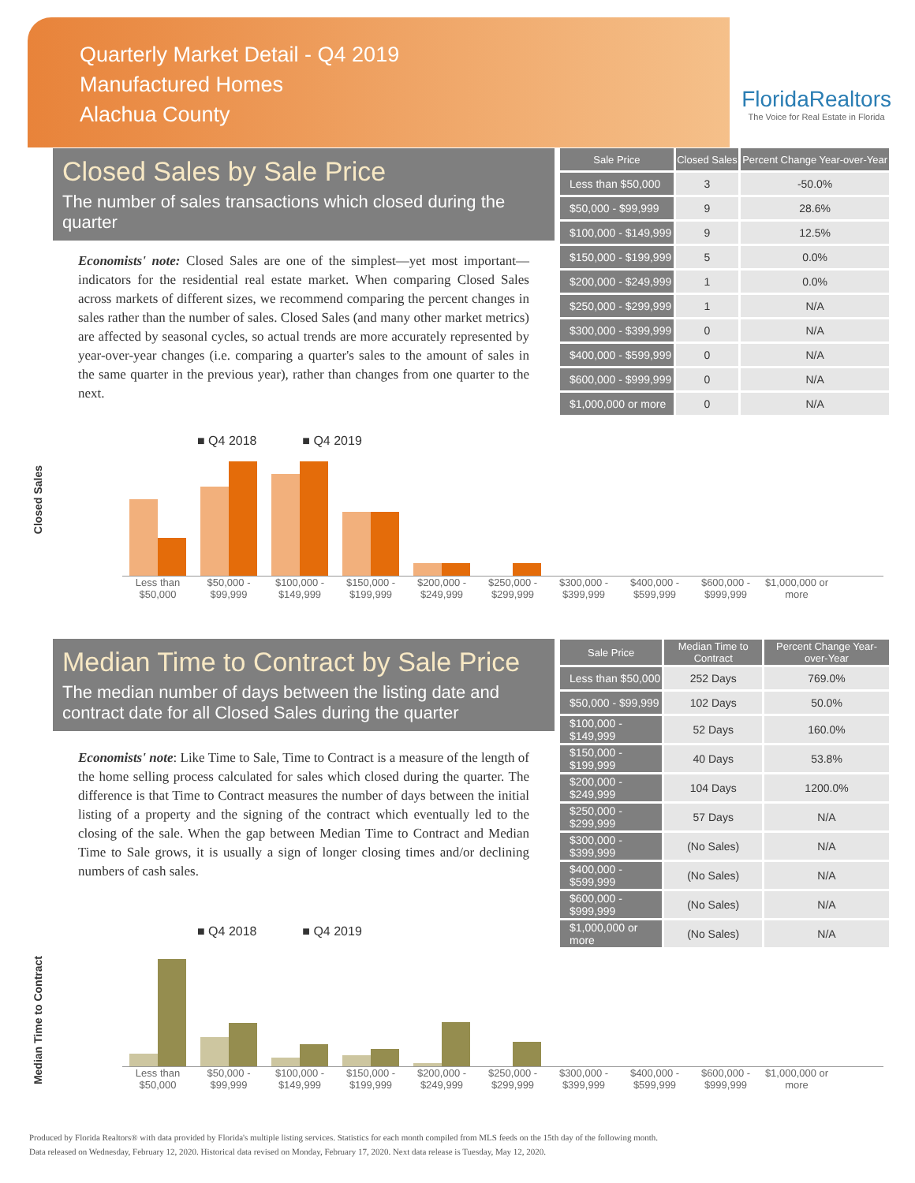Quarterly Market Detail - Q4 2019
Manufactured Homes
Alachua County
FloridaRealtors
The Voice for Real Estate in Florida
Closed Sales by Sale Price
The number of sales transactions which closed during the quarter
Economists' note: Closed Sales are one of the simplest—yet most important—indicators for the residential real estate market. When comparing Closed Sales across markets of different sizes, we recommend comparing the percent changes in sales rather than the number of sales. Closed Sales (and many other market metrics) are affected by seasonal cycles, so actual trends are more accurately represented by year-over-year changes (i.e. comparing a quarter's sales to the amount of sales in the same quarter in the previous year), rather than changes from one quarter to the next.
| Sale Price | Closed Sales | Percent Change Year-over-Year |
| --- | --- | --- |
| Less than $50,000 | 3 | -50.0% |
| $50,000 - $99,999 | 9 | 28.6% |
| $100,000 - $149,999 | 9 | 12.5% |
| $150,000 - $199,999 | 5 | 0.0% |
| $200,000 - $249,999 | 1 | 0.0% |
| $250,000 - $299,999 | 1 | N/A |
| $300,000 - $399,999 | 0 | N/A |
| $400,000 - $599,999 | 0 | N/A |
| $600,000 - $999,999 | 0 | N/A |
| $1,000,000 or more | 0 | N/A |
Closed Sales
■ Q4 2018 ■ Q4 2019
Less than $50,000 $50,000 - $99,999 $100,000 - $149,999 $150,000 - $199,999 $200,000 - $249,999 $250,000 - $299,999 $300,000 - $399,999 $400,000 - $599,999 $600,000 - $999,999 $1,000,000 or more
Median Time to Contract by Sale Price
The median number of days between the listing date and contract date for all Closed Sales during the quarter
Economists' note: Like Time to Sale, Time to Contract is a measure of the length of the home selling process calculated for sales which closed during the quarter. The difference is that Time to Contract measures the number of days between the initial listing of a property and the signing of the contract which eventually led to the closing of the sale. When the gap between Median Time to Contract and Median Time to Sale grows, it is usually a sign of longer closing times and/or declining numbers of cash sales.
| Sale Price | Median Time to Contract | Percent Change Year-over-Year |
| --- | --- | --- |
| Less than $50,000 | 252 Days | 769.0% |
| $50,000 - $99,999 | 102 Days | 50.0% |
| $100,000 - $149,999 | 52 Days | 160.0% |
| $150,000 - $199,999 | 40 Days | 53.8% |
| $200,000 - $249,999 | 104 Days | 1200.0% |
| $250,000 - $299,999 | 57 Days | N/A |
| $300,000 - $399,999 | (No Sales) | N/A |
| $400,000 - $599,999 | (No Sales) | N/A |
| $600,000 - $999,999 | (No Sales) | N/A |
| $1,000,000 or more | (No Sales) | N/A |
Median Time to Contract
■ Q4 2018 ■ Q4 2019
Less than $50,000 $50,000 - $99,999 $100,000 - $149,999 $150,000 - $199,999 $200,000 - $249,999 $250,000 - $299,999 $300,000 - $399,999 $400,000 - $599,999 $600,000 - $999,999 $1,000,000 or more
Produced by Florida Realtors® with data provided by Florida's multiple listing services. Statistics for each month compiled from MLS feeds on the 15th day of the following month.
Data released on Wednesday, February 12, 2020. Historical data revised on Monday, February 17, 2020. Next data release is Tuesday, May 12, 2020.